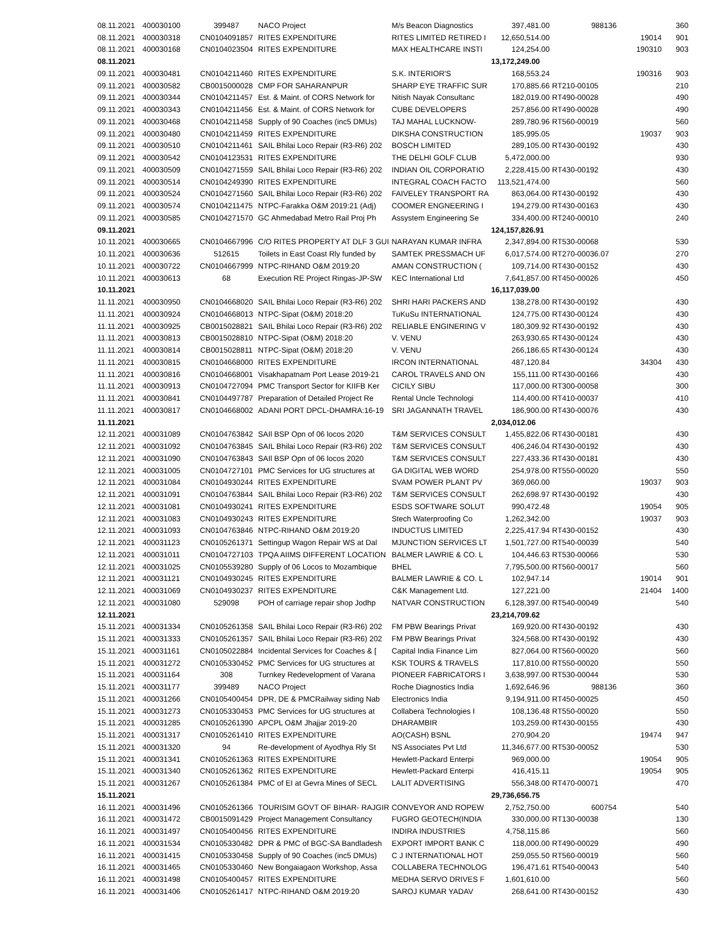| 08.11.2021 | 400030100 | 399487 | NACO Project | M/s Beacon Diagnostics | 397,481.00 | 988136 | | 360 |
| 08.11.2021 | 400030318 | CN0104091857 | RITES EXPENDITURE | RITES LIMITED RETIRED I | 12,650,514.00 | | 19014 | 901 |
| 08.11.2021 | 400030168 | CN0104023504 | RITES EXPENDITURE | MAX HEALTHCARE INSTI | 124,254.00 | | 190310 | 903 |
| 08.11.2021 | | | | | 13,172,249.00 | | | |
| 09.11.2021 | 400030481 | CN0104211460 | RITES EXPENDITURE | S.K. INTERIOR'S | 168,553.24 | | 190316 | 903 |
| 09.11.2021 | 400030582 | CB0015000028 | CMP FOR SAHARANPUR | SHARP EYE TRAFFIC SUR | 170,885.66 | RT210-00105 | | 210 |
| 09.11.2021 | 400030344 | CN0104211457 | Est. & Maint. of CORS Network for | Nitish Nayak Consultanc | 182,019.00 | RT490-00028 | | 490 |
| 09.11.2021 | 400030343 | CN0104211456 | Est. & Maint. of CORS Network for | CUBE DEVELOPERS | 257,856.00 | RT490-00028 | | 490 |
| 09.11.2021 | 400030468 | CN0104211458 | Supply of 90 Coaches (inc5 DMUs) | TAJ MAHAL LUCKNOW- | 289,780.96 | RT560-00019 | | 560 |
| 09.11.2021 | 400030480 | CN0104211459 | RITES EXPENDITURE | DIKSHA CONSTRUCTION | 185,995.05 | | 19037 | 903 |
| 09.11.2021 | 400030510 | CN0104211461 | SAIL Bhilai Loco Repair (R3-R6) 202 | BOSCH LIMITED | 289,105.00 | RT430-00192 | | 430 |
| 09.11.2021 | 400030542 | CN0104123531 | RITES EXPENDITURE | THE DELHI GOLF CLUB | 5,472,000.00 | | | 930 |
| 09.11.2021 | 400030509 | CN0104271559 | SAIL Bhilai Loco Repair (R3-R6) 202 | INDIAN OIL CORPORATIO | 2,228,415.00 | RT430-00192 | | 430 |
| 09.11.2021 | 400030514 | CN0104249390 | RITES EXPENDITURE | INTEGRAL COACH FACTO | 113,521,474.00 | | | 560 |
| 09.11.2021 | 400030524 | CN0104271560 | SAIL Bhilai Loco Repair (R3-R6) 202 | FAIVELEY TRANSPORT RA | 863,064.00 | RT430-00192 | | 430 |
| 09.11.2021 | 400030574 | CN0104211475 | NTPC-Farakka O&M 2019:21 (Adj) | COOMER ENGNEERING I | 194,279.00 | RT430-00163 | | 430 |
| 09.11.2021 | 400030585 | CN0104271570 | GC Ahmedabad Metro Rail Proj Ph | Assystem Engineering Se | 334,400.00 | RT240-00010 | | 240 |
| 09.11.2021 | | | | | 124,157,826.91 | | | |
| 10.11.2021 | 400030665 | CN0104667996 | C/O RITES PROPERTY AT DLF 3 GUI | NARAYAN KUMAR INFRA | 2,347,894.00 | RT530-00068 | | 530 |
| 10.11.2021 | 400030636 | 512615 | Toilets in East Coast Rly funded by | SAMTEK PRESSMACH UF | 6,017,574.00 | RT270-00036.07 | | 270 |
| 10.11.2021 | 400030722 | CN0104667999 | NTPC-RIHAND O&M 2019:20 | AMAN CONSTRUCTION ( | 109,714.00 | RT430-00152 | | 430 |
| 10.11.2021 | 400030613 | 68 | Execution RE Project Ringas-JP-SW | KEC International Ltd | 7,641,857.00 | RT450-00026 | | 450 |
| 10.11.2021 | | | | | 16,117,039.00 | | | |
| 11.11.2021 | 400030950 | CN0104668020 | SAIL Bhilai Loco Repair (R3-R6) 202 | SHRI HARI PACKERS AND | 138,278.00 | RT430-00192 | | 430 |
| 11.11.2021 | 400030924 | CN0104668013 | NTPC-Sipat (O&M) 2018:20 | TuKuSu INTERNATIONAL | 124,775.00 | RT430-00124 | | 430 |
| 11.11.2021 | 400030925 | CB0015028821 | SAIL Bhilai Loco Repair (R3-R6) 202 | RELIABLE ENGINERING V | 180,309.92 | RT430-00192 | | 430 |
| 11.11.2021 | 400030813 | CB0015028810 | NTPC-Sipat (O&M) 2018:20 | V. VENU | 263,930.65 | RT430-00124 | | 430 |
| 11.11.2021 | 400030814 | CB0015028811 | NTPC-Sipat (O&M) 2018:20 | V. VENU | 266,186.65 | RT430-00124 | | 430 |
| 11.11.2021 | 400030815 | CN0104668000 | RITES EXPENDITURE | IRCON INTERNATIONAL | 487,120.84 | | 34304 | 430 |
| 11.11.2021 | 400030816 | CN0104668001 | Visakhapatnam Port Lease 2019-21 | CAROL TRAVELS AND ON | 155,111.00 | RT430-00166 | | 430 |
| 11.11.2021 | 400030913 | CN0104727094 | PMC Transport Sector for KIIFB Ker | CICILY SIBU | 117,000.00 | RT300-00058 | | 300 |
| 11.11.2021 | 400030841 | CN0104497787 | Preparation of Detailed Project Re | Rental Uncle Technologi | 114,400.00 | RT410-00037 | | 410 |
| 11.11.2021 | 400030817 | CN0104668002 | ADANI PORT DPCL-DHAMRA:16-19 | SRI JAGANNATH TRAVEL | 186,900.00 | RT430-00076 | | 430 |
| 11.11.2021 | | | | | 2,034,012.06 | | | |
| 12.11.2021 | 400031089 | CN0104763842 | SAIl BSP Opn of 06 locos 2020 | T&M SERVICES CONSULT | 1,455,822.06 | RT430-00181 | | 430 |
| 12.11.2021 | 400031092 | CN0104763845 | SAIL Bhilai Loco Repair (R3-R6) 202 | T&M SERVICES CONSULT | 406,246.04 | RT430-00192 | | 430 |
| 12.11.2021 | 400031090 | CN0104763843 | SAIl BSP Opn of 06 locos 2020 | T&M SERVICES CONSULT | 227,433.36 | RT430-00181 | | 430 |
| 12.11.2021 | 400031005 | CN0104727101 | PMC Services for UG structures at | GA DIGITAL WEB WORD | 254,978.00 | RT550-00020 | | 550 |
| 12.11.2021 | 400031084 | CN0104930244 | RITES EXPENDITURE | SVAM POWER PLANT PV | 369,060.00 | | 19037 | 903 |
| 12.11.2021 | 400031091 | CN0104763844 | SAIL Bhilai Loco Repair (R3-R6) 202 | T&M SERVICES CONSULT | 262,698.97 | RT430-00192 | | 430 |
| 12.11.2021 | 400031081 | CN0104930241 | RITES EXPENDITURE | ESDS SOFTWARE SOLUT | 990,472.48 | | 19054 | 905 |
| 12.11.2021 | 400031083 | CN0104930243 | RITES EXPENDITURE | Stech Waterproofing Co | 1,262,342.00 | | 19037 | 903 |
| 12.11.2021 | 400031093 | CN0104763846 | NTPC-RIHAND O&M 2019:20 | INDUCTUS LIMITED | 2,225,417.94 | RT430-00152 | | 430 |
| 12.11.2021 | 400031123 | CN0105261371 | Settingup Wagon Repair WS at Dal | MJUNCTION SERVICES LT | 1,501,727.00 | RT540-00039 | | 540 |
| 12.11.2021 | 400031011 | CN0104727103 | TPQA AIIMS DIFFERENT LOCATION | BALMER LAWRIE & CO. L | 104,446.63 | RT530-00066 | | 530 |
| 12.11.2021 | 400031025 | CN0105539280 | Supply of 06 Locos to Mozambique | BHEL | 7,795,500.00 | RT560-00017 | | 560 |
| 12.11.2021 | 400031121 | CN0104930245 | RITES EXPENDITURE | BALMER LAWRIE & CO. L | 102,947.14 | | 19014 | 901 |
| 12.11.2021 | 400031069 | CN0104930237 | RITES EXPENDITURE | C&K Management Ltd. | 127,221.00 | | 21404 | 1400 |
| 12.11.2021 | 400031080 | 529098 | POH of carriage repair shop Jodhp | NATVAR CONSTRUCTION | 6,128,397.00 | RT540-00049 | | 540 |
| 12.11.2021 | | | | | 23,214,709.62 | | | |
| 15.11.2021 | 400031334 | CN0105261358 | SAIL Bhilai Loco Repair (R3-R6) 202 | FM PBW Bearings Privat | 169,920.00 | RT430-00192 | | 430 |
| 15.11.2021 | 400031333 | CN0105261357 | SAIL Bhilai Loco Repair (R3-R6) 202 | FM PBW Bearings Privat | 324,568.00 | RT430-00192 | | 430 |
| 15.11.2021 | 400031161 | CN0105022884 | Incidental Services for Coaches & [ | Capital India Finance Lim | 827,064.00 | RT560-00020 | | 560 |
| 15.11.2021 | 400031272 | CN0105330452 | PMC Services for UG structures at | KSK TOURS & TRAVELS | 117,810.00 | RT550-00020 | | 550 |
| 15.11.2021 | 400031164 | 308 | Turnkey Redevelopment of Varana | PIONEER FABRICATORS I | 3,638,997.00 | RT530-00044 | | 530 |
| 15.11.2021 | 400031177 | 399489 | NACO Project | Roche Diagnostics India | 1,692,646.96 | 988136 | | 360 |
| 15.11.2021 | 400031266 | CN0105400454 | DPR, DE & PMCRailway siding Nab | Electronics India | 9,194,911.00 | RT450-00025 | | 450 |
| 15.11.2021 | 400031273 | CN0105330453 | PMC Services for UG structures at | Collabera Technologies I | 108,136.48 | RT550-00020 | | 550 |
| 15.11.2021 | 400031285 | CN0105261390 | APCPL O&M Jhajjar 2019-20 | DHARAMBIR | 103,259.00 | RT430-00155 | | 430 |
| 15.11.2021 | 400031317 | CN0105261410 | RITES EXPENDITURE | AO(CASH) BSNL | 270,904.20 | | 19474 | 947 |
| 15.11.2021 | 400031320 | 94 | Re-development of Ayodhya Rly St | NS Associates Pvt Ltd | 11,346,677.00 | RT530-00052 | | 530 |
| 15.11.2021 | 400031341 | CN0105261363 | RITES EXPENDITURE | Hewlett-Packard Enterpi | 969,000.00 | | 19054 | 905 |
| 15.11.2021 | 400031340 | CN0105261362 | RITES EXPENDITURE | Hewlett-Packard Enterpi | 416,415.11 | | 19054 | 905 |
| 15.11.2021 | 400031267 | CN0105261384 | PMC of EI at Gevra Mines of SECL | LALIT ADVERTISING | 556,348.00 | RT470-00071 | | 470 |
| 15.11.2021 | | | | | 29,736,656.75 | | | |
| 16.11.2021 | 400031496 | CN0105261366 | TOURISIM GOVT OF BIHAR- RAJGIR | CONVEYOR AND ROPEW | 2,752,750.00 | 600754 | | 540 |
| 16.11.2021 | 400031472 | CB0015091429 | Project Management Consultancy | FUGRO GEOTECH(INDIA | 330,000.00 | RT130-00038 | | 130 |
| 16.11.2021 | 400031497 | CN0105400456 | RITES EXPENDITURE | INDIRA INDUSTRIES | 4,758,115.86 | | | 560 |
| 16.11.2021 | 400031534 | CN0105330482 | DPR & PMC of BGC-SA Bandladesh | EXPORT IMPORT BANK C | 118,000.00 | RT490-00029 | | 490 |
| 16.11.2021 | 400031415 | CN0105330458 | Supply of 90 Coaches (inc5 DMUs) | C J INTERNATIONAL HOT | 259,055.50 | RT560-00019 | | 560 |
| 16.11.2021 | 400031465 | CN0105330460 | New Bongaiagaon Workshop, Assa | COLLABERA TECHNOLOG | 196,471.61 | RT540-00043 | | 540 |
| 16.11.2021 | 400031498 | CN0105400457 | RITES EXPENDITURE | MEDHA SERVO DRIVES F | 1,601,610.00 | | | 560 |
| 16.11.2021 | 400031406 | CN0105261417 | NTPC-RIHAND O&M 2019:20 | SAROJ KUMAR YADAV | 268,641.00 | RT430-00152 | | 430 |